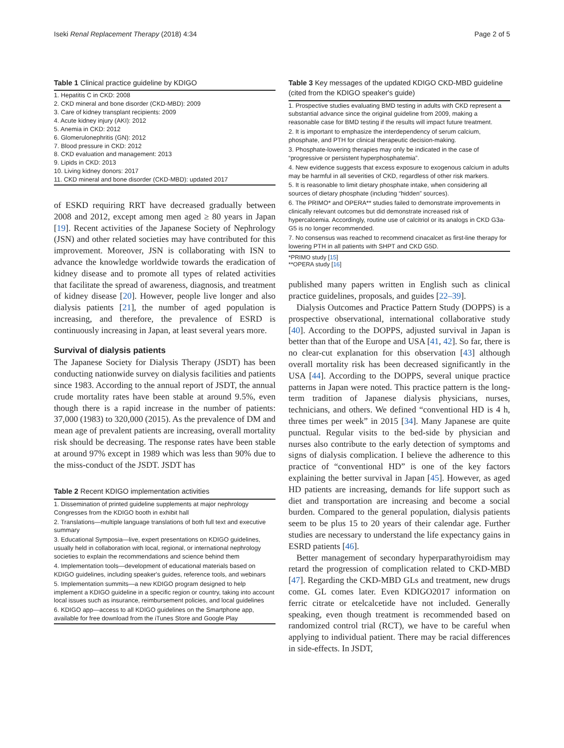Iseki Renal Replacement Therapy (2018) 4:34 Page 2 of 5
Table 1 Clinical practice guideline by KDIGO
| 1. Hepatitis C in CKD: 2008 2. CKD mineral and bone disorder (CKD-MBD): 2009 3. Care of kidney transplant recipients: 2009 4. Acute kidney injury (AKI): 2012 5. Anemia in CKD: 2012 6. Glomerulonephritis (GN): 2012 7. Blood pressure in CKD: 2012 8. CKD evaluation and management: 2013 9. Lipids in CKD: 2013 10. Living kidney donors: 2017 11. CKD mineral and bone disorder (CKD-MBD): updated 2017 |
of ESKD requiring RRT have decreased gradually between 2008 and 2012, except among men aged ≥ 80 years in Japan [19]. Recent activities of the Japanese Society of Nephrology (JSN) and other related societies may have contributed for this improvement. Moreover, JSN is collaborating with ISN to advance the knowledge worldwide towards the eradication of kidney disease and to promote all types of related activities that facilitate the spread of awareness, diagnosis, and treatment of kidney disease [20]. However, people live longer and also dialysis patients [21], the number of aged population is increasing, and therefore, the prevalence of ESRD is continuously increasing in Japan, at least several years more.
Survival of dialysis patients
The Japanese Society for Dialysis Therapy (JSDT) has been conducting nationwide survey on dialysis facilities and patients since 1983. According to the annual report of JSDT, the annual crude mortality rates have been stable at around 9.5%, even though there is a rapid increase in the number of patients: 37,000 (1983) to 320,000 (2015). As the prevalence of DM and mean age of prevalent patients are increasing, overall mortality risk should be decreasing. The response rates have been stable at around 97% except in 1989 which was less than 90% due to the miss-conduct of the JSDT. JSDT has
Table 2 Recent KDIGO implementation activities
| 1. Dissemination of printed guideline supplements at major nephrology Congresses from the KDIGO booth in exhibit hall |
| 2. Translations—multiple language translations of both full text and executive summary |
| 3. Educational Symposia—live, expert presentations on KDIGO guidelines, usually held in collaboration with local, regional, or international nephrology societies to explain the recommendations and science behind them |
| 4. Implementation tools—development of educational materials based on KDIGO guidelines, including speaker's guides, reference tools, and webinars |
| 5. Implementation summits—a new KDIGO program designed to help implement a KDIGO guideline in a specific region or country, taking into account local issues such as insurance, reimbursement policies, and local guidelines |
| 6. KDIGO app—access to all KDIGO guidelines on the Smartphone app, available for free download from the iTunes Store and Google Play |
Table 3 Key messages of the updated KDIGO CKD-MBD guideline (cited from the KDIGO speaker's guide)
| 1. Prospective studies evaluating BMD testing in adults with CKD represent a substantial advance since the original guideline from 2009, making a reasonable case for BMD testing if the results will impact future treatment. |
| 2. It is important to emphasize the interdependency of serum calcium, phosphate, and PTH for clinical therapeutic decision-making. |
| 3. Phosphate-lowering therapies may only be indicated in the case of “progressive or persistent hyperphosphatemia”. |
| 4. New evidence suggests that excess exposure to exogenous calcium in adults may be harmful in all severities of CKD, regardless of other risk markers. |
| 5. It is reasonable to limit dietary phosphate intake, when considering all sources of dietary phosphate (including “hidden” sources). |
| 6. The PRIMO* and OPERA** studies failed to demonstrate improvements in clinically relevant outcomes but did demonstrate increased risk of hypercalcemia. Accordingly, routine use of calcitriol or its analogs in CKD G3a-G5 is no longer recommended. |
| 7. No consensus was reached to recommend cinacalcet as first-line therapy for lowering PTH in all patients with SHPT and CKD G5D. |
*PRIMO study [15]
**OPERA study [16]
published many papers written in English such as clinical practice guidelines, proposals, and guides [22–39].
Dialysis Outcomes and Practice Pattern Study (DOPPS) is a prospective observational, international collaborative study [40]. According to the DOPPS, adjusted survival in Japan is better than that of the Europe and USA [41, 42]. So far, there is no clear-cut explanation for this observation [43] although overall mortality risk has been decreased significantly in the USA [44]. According to the DOPPS, several unique practice patterns in Japan were noted. This practice pattern is the long-term tradition of Japanese dialysis physicians, nurses, technicians, and others. We defined “conventional HD is 4 h, three times per week” in 2015 [34]. Many Japanese are quite punctual. Regular visits to the bed-side by physician and nurses also contribute to the early detection of symptoms and signs of dialysis complication. I believe the adherence to this practice of “conventional HD” is one of the key factors explaining the better survival in Japan [45]. However, as aged HD patients are increasing, demands for life support such as diet and transportation are increasing and become a social burden. Compared to the general population, dialysis patients seem to be plus 15 to 20 years of their calendar age. Further studies are necessary to understand the life expectancy gains in ESRD patients [46].
Better management of secondary hyperparathyroidism may retard the progression of complication related to CKD-MBD [47]. Regarding the CKD-MBD GLs and treatment, new drugs come. GL comes later. Even KDIGO2017 information on ferric citrate or etelcalcetide have not included. Generally speaking, even though treatment is recommended based on randomized control trial (RCT), we have to be careful when applying to individual patient. There may be racial differences in side-effects. In JSDT,